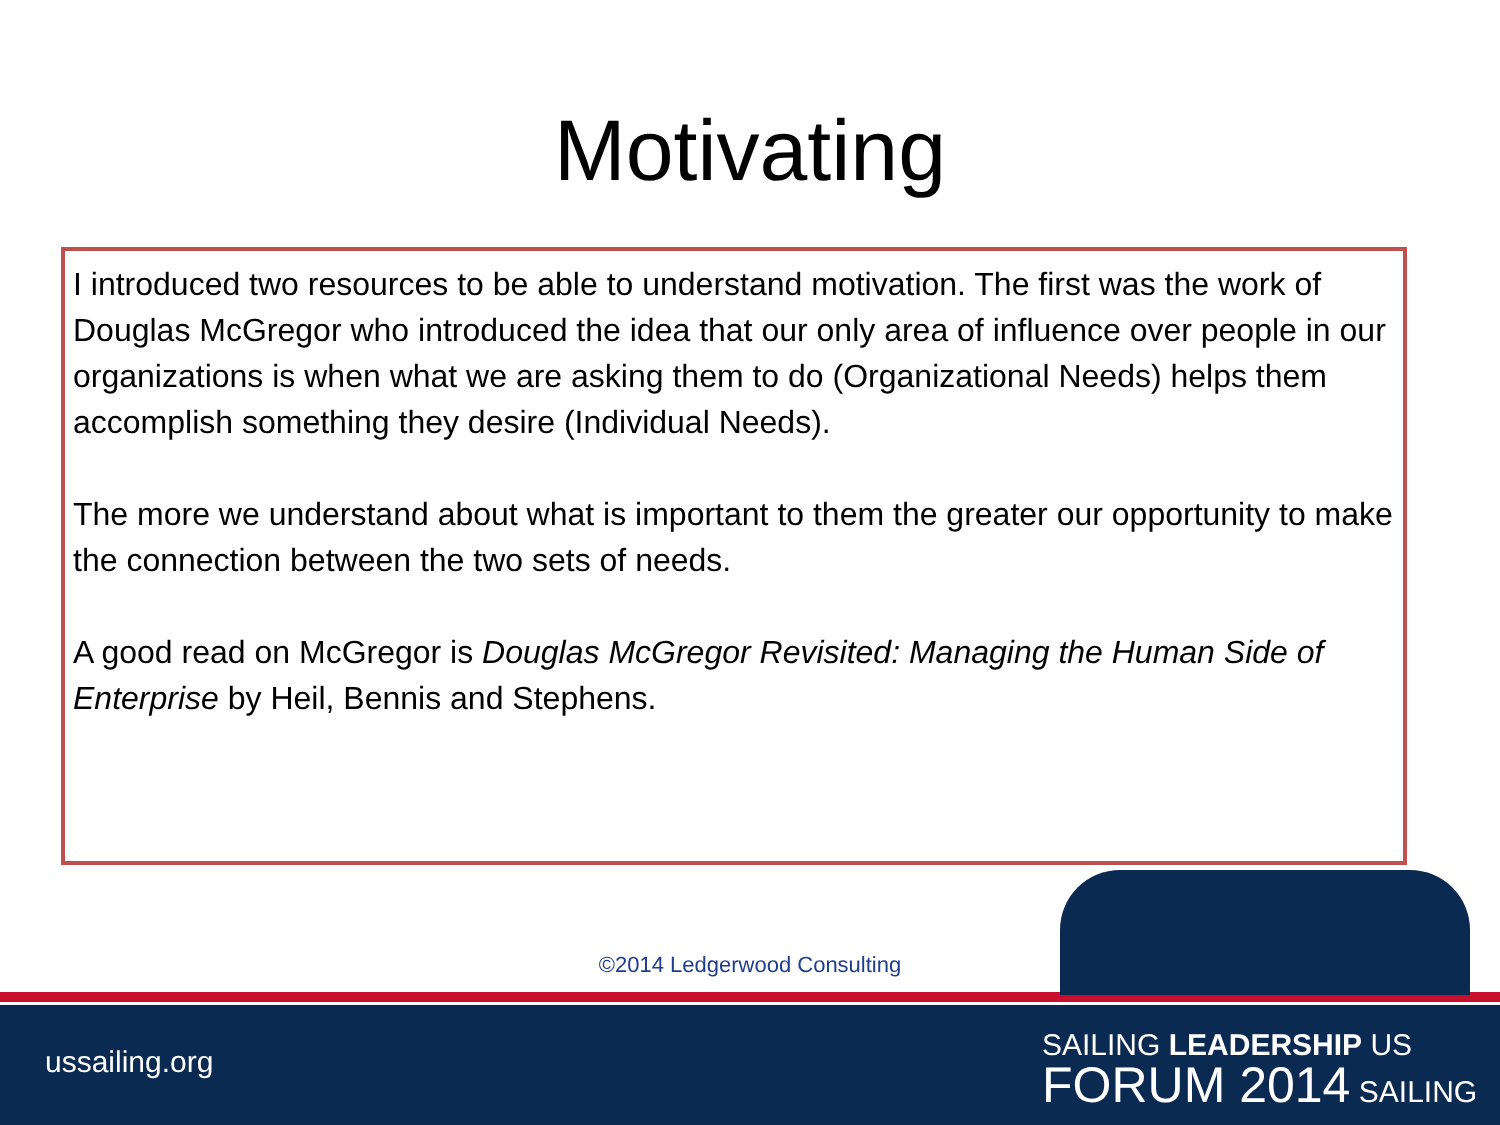Motivating
I introduced two resources to be able to understand motivation. The first was the work of Douglas McGregor who introduced the idea that our only area of influence over people in our organizations is when what we are asking them to do (Organizational Needs) helps them accomplish something they desire (Individual Needs).
The more we understand about what is important to them the greater our opportunity to make the connection between the two sets of needs.
A good read on McGregor is Douglas McGregor Revisited: Managing the Human Side of Enterprise by Heil, Bennis and Stephens.
©2014 Ledgerwood Consulting
ussailing.org
SAILING LEADERSHIP US
FORUM 2014 SAILING